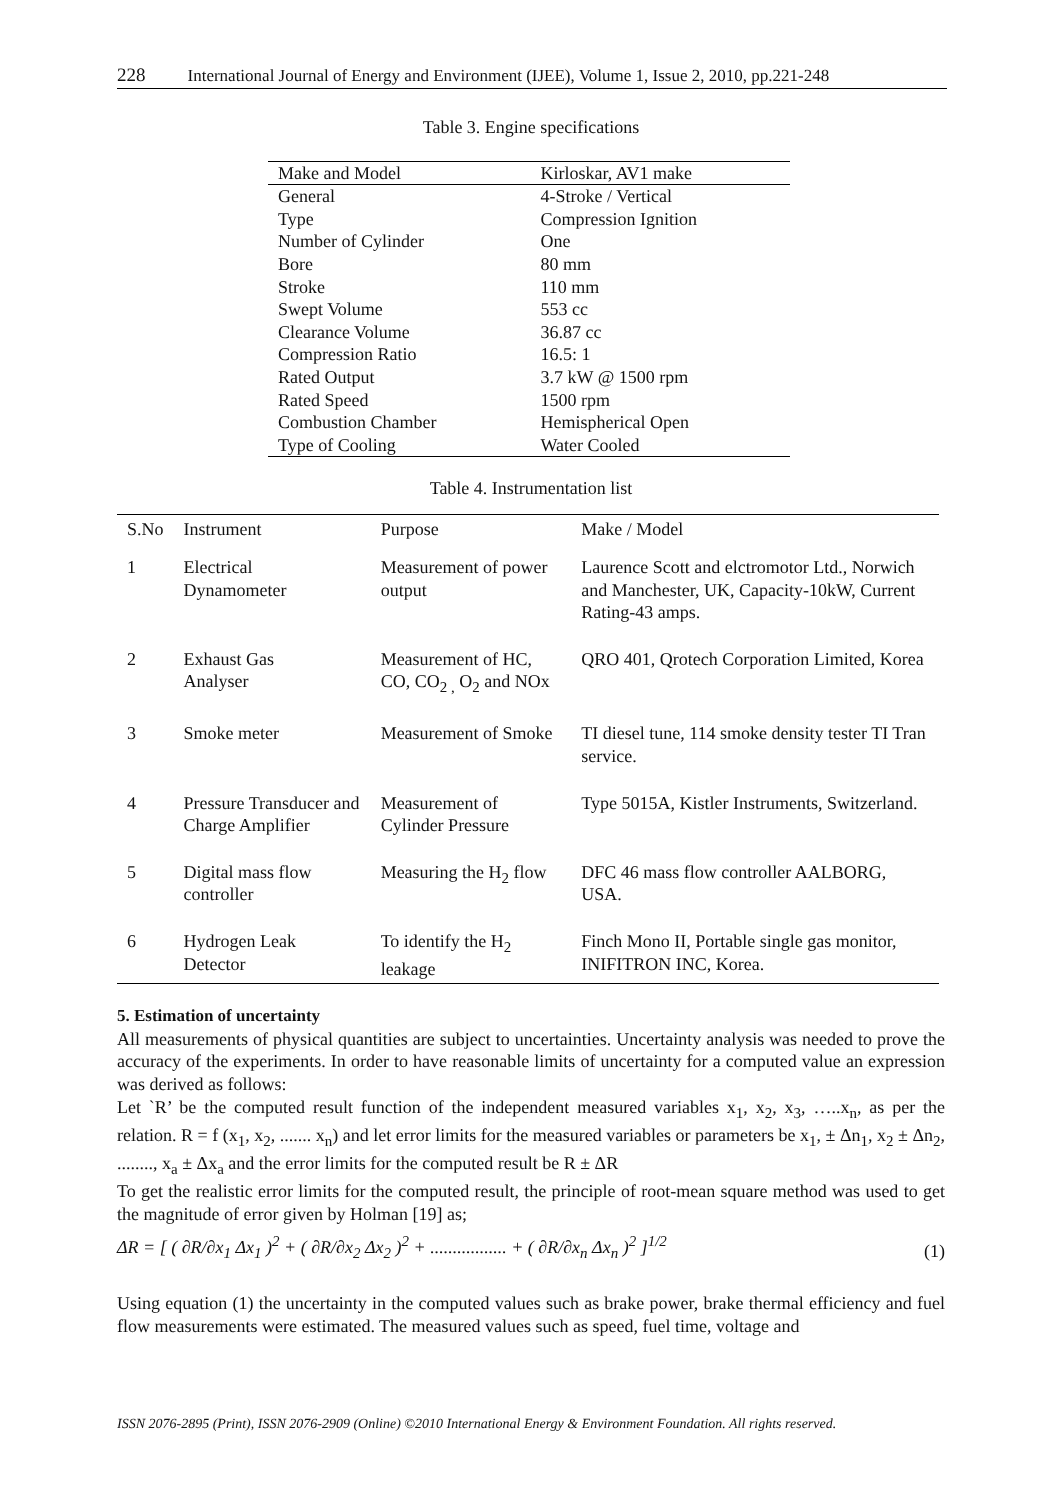228 International Journal of Energy and Environment (IJEE), Volume 1, Issue 2, 2010, pp.221-248
Table 3. Engine specifications
| Make and Model | Kirloskar, AV1 make |
| General | 4-Stroke / Vertical |
| Type | Compression Ignition |
| Number of Cylinder | One |
| Bore | 80 mm |
| Stroke | 110 mm |
| Swept Volume | 553 cc |
| Clearance Volume | 36.87 cc |
| Compression Ratio | 16.5: 1 |
| Rated Output | 3.7 kW @ 1500 rpm |
| Rated Speed | 1500 rpm |
| Combustion Chamber | Hemispherical Open |
| Type of Cooling | Water Cooled |
Table 4. Instrumentation list
| S.No | Instrument | Purpose | Make / Model |
| --- | --- | --- | --- |
| 1 | Electrical Dynamometer | Measurement of power output | Laurence Scott and elctromotor Ltd., Norwich and Manchester, UK, Capacity-10kW, Current Rating-43 amps. |
| 2 | Exhaust Gas Analyser | Measurement of HC, CO, CO<sub>2 ,</sub> O<sub>2</sub> and NOx | QRO 401, Qrotech Corporation Limited, Korea |
| 3 | Smoke meter | Measurement of Smoke | TI diesel tune, 114 smoke density tester TI Tran service. |
| 4 | Pressure Transducer and Charge Amplifier | Measurement of Cylinder Pressure | Type 5015A, Kistler Instruments, Switzerland. |
| 5 | Digital mass flow controller | Measuring the H<sub>2</sub> flow | DFC 46 mass flow controller AALBORG, USA. |
| 6 | Hydrogen Leak Detector | To identify the H<sub>2</sub> leakage | Finch Mono II, Portable single gas monitor, INIFITRON INC, Korea. |
5. Estimation of uncertainty
All measurements of physical quantities are subject to uncertainties. Uncertainty analysis was needed to prove the accuracy of the experiments. In order to have reasonable limits of uncertainty for a computed value an expression was derived as follows:
Let `R’ be the computed result function of the independent measured variables x<sub>1</sub>, x<sub>2</sub>, x<sub>3</sub>, …..x<sub>n</sub>, as per the relation. R = f (x<sub>1</sub>, x<sub>2</sub>, ....... x<sub>n</sub>) and let error limits for the measured variables or parameters be x<sub>1</sub>, ± Δn<sub>1</sub>, x<sub>2</sub> ± Δn<sub>2</sub>, ........, x<sub>a</sub> ± Δx<sub>a</sub> and the error limits for the computed result be R ± ΔR
To get the realistic error limits for the computed result, the principle of root-mean square method was used to get the magnitude of error given by Holman [19] as;
ΔR = [ ( ∂R/∂x<sub>1</sub> Δx<sub>1</sub> )<sup>2</sup> + ( ∂R/∂x<sub>2</sub> Δx<sub>2</sub> )<sup>2</sup> + ................. + ( ∂R/∂x<sub>n</sub> Δx<sub>n</sub> )<sup>2</sup> ]<sup>1/2</sup> (1)
Using equation (1) the uncertainty in the computed values such as brake power, brake thermal efficiency and fuel flow measurements were estimated. The measured values such as speed, fuel time, voltage and
ISSN 2076-2895 (Print), ISSN 2076-2909 (Online) ©2010 International Energy & Environment Foundation. All rights reserved.